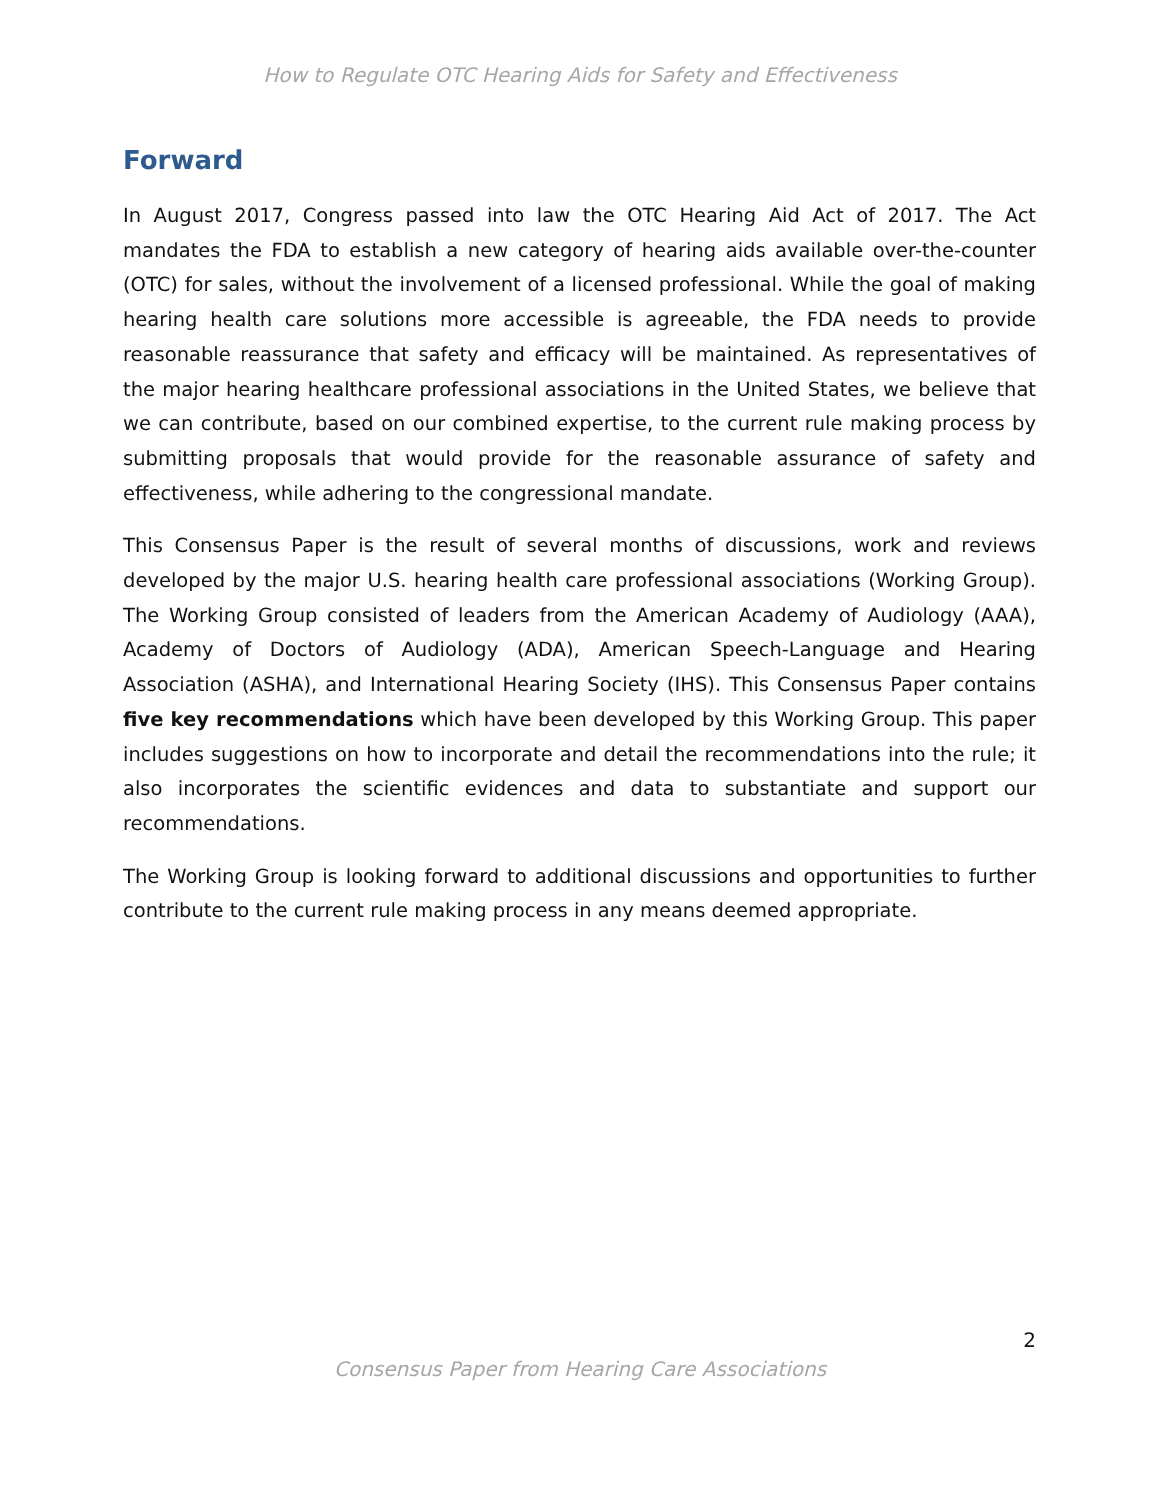How to Regulate OTC Hearing Aids for Safety and Effectiveness
Forward
In August 2017, Congress passed into law the OTC Hearing Aid Act of 2017. The Act mandates the FDA to establish a new category of hearing aids available over-the-counter (OTC) for sales, without the involvement of a licensed professional. While the goal of making hearing health care solutions more accessible is agreeable, the FDA needs to provide reasonable reassurance that safety and efficacy will be maintained. As representatives of the major hearing healthcare professional associations in the United States, we believe that we can contribute, based on our combined expertise, to the current rule making process by submitting proposals that would provide for the reasonable assurance of safety and effectiveness, while adhering to the congressional mandate.
This Consensus Paper is the result of several months of discussions, work and reviews developed by the major U.S. hearing health care professional associations (Working Group). The Working Group consisted of leaders from the American Academy of Audiology (AAA), Academy of Doctors of Audiology (ADA), American Speech-Language and Hearing Association (ASHA), and International Hearing Society (IHS). This Consensus Paper contains five key recommendations which have been developed by this Working Group. This paper includes suggestions on how to incorporate and detail the recommendations into the rule; it also incorporates the scientific evidences and data to substantiate and support our recommendations.
The Working Group is looking forward to additional discussions and opportunities to further contribute to the current rule making process in any means deemed appropriate.
2
Consensus Paper from Hearing Care Associations